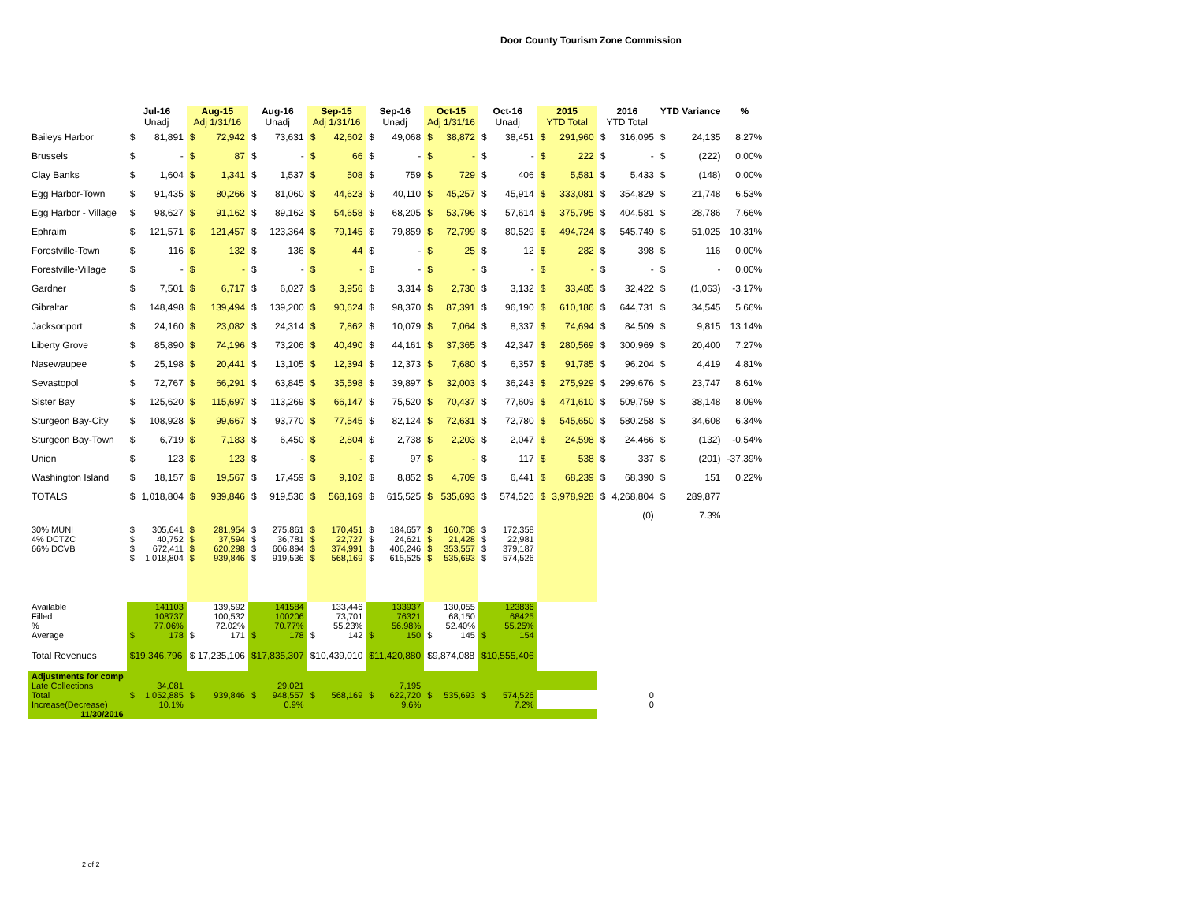Door County Tourism Zone Commission
| | Jul-16 Unadj | | Aug-15 Adj 1/31/16 | | Aug-16 Unadj | | Sep-15 Adj 1/31/16 | | Sep-16 Unadj | | Oct-15 Adj 1/31/16 | | Oct-16 Unadj | | 2015 YTD Total | | 2016 YTD Total | | YTD Variance | | % |
| --- | --- | --- | --- | --- | --- | --- | --- | --- | --- | --- | --- | --- | --- | --- | --- | --- | --- | --- | --- | --- | --- |
| Baileys Harbor | $ | 81,891 | $ | 72,942 | $ | 73,631 | $ | 42,602 | $ | 49,068 | $ | 38,872 | $ | 38,451 | $ | 291,960 | $ | 316,095 | $ | 24,135 | 8.27% |
| Brussels | $ | - | $ | 87 | $ | - | $ | 66 | $ | - | $ | - | $ | - | $ | 222 | $ | - | $ | (222) | 0.00% |
| Clay Banks | $ | 1,604 | $ | 1,341 | $ | 1,537 | $ | 508 | $ | 759 | $ | 729 | $ | 406 | $ | 5,581 | $ | 5,433 | $ | (148) | 0.00% |
| Egg Harbor-Town | $ | 91,435 | $ | 80,266 | $ | 81,060 | $ | 44,623 | $ | 40,110 | $ | 45,257 | $ | 45,914 | $ | 333,081 | $ | 354,829 | $ | 21,748 | 6.53% |
| Egg Harbor - Village | $ | 98,627 | $ | 91,162 | $ | 89,162 | $ | 54,658 | $ | 68,205 | $ | 53,796 | $ | 57,614 | $ | 375,795 | $ | 404,581 | $ | 28,786 | 7.66% |
| Ephraim | $ | 121,571 | $ | 121,457 | $ | 123,364 | $ | 79,145 | $ | 79,859 | $ | 72,799 | $ | 80,529 | $ | 494,724 | $ | 545,749 | $ | 51,025 | 10.31% |
| Forestville-Town | $ | 116 | $ | 132 | $ | 136 | $ | 44 | $ | - | $ | 25 | $ | 12 | $ | 282 | $ | 398 | $ | 116 | 0.00% |
| Forestville-Village | $ | - | $ | - | $ | - | $ | - | $ | - | $ | - | $ | - | $ | - | $ | - | $ | - | 0.00% |
| Gardner | $ | 7,501 | $ | 6,717 | $ | 6,027 | $ | 3,956 | $ | 3,314 | $ | 2,730 | $ | 3,132 | $ | 33,485 | $ | 32,422 | $ | (1,063) | -3.17% |
| Gibraltar | $ | 148,498 | $ | 139,494 | $ | 139,200 | $ | 90,624 | $ | 98,370 | $ | 87,391 | $ | 96,190 | $ | 610,186 | $ | 644,731 | $ | 34,545 | 5.66% |
| Jacksonport | $ | 24,160 | $ | 23,082 | $ | 24,314 | $ | 7,862 | $ | 10,079 | $ | 7,064 | $ | 8,337 | $ | 74,694 | $ | 84,509 | $ | 9,815 | 13.14% |
| Liberty Grove | $ | 85,890 | $ | 74,196 | $ | 73,206 | $ | 40,490 | $ | 44,161 | $ | 37,365 | $ | 42,347 | $ | 280,569 | $ | 300,969 | $ | 20,400 | 7.27% |
| Nasewaupee | $ | 25,198 | $ | 20,441 | $ | 13,105 | $ | 12,394 | $ | 12,373 | $ | 7,680 | $ | 6,357 | $ | 91,785 | $ | 96,204 | $ | 4,419 | 4.81% |
| Sevastopol | $ | 72,767 | $ | 66,291 | $ | 63,845 | $ | 35,598 | $ | 39,897 | $ | 32,003 | $ | 36,243 | $ | 275,929 | $ | 299,676 | $ | 23,747 | 8.61% |
| Sister Bay | $ | 125,620 | $ | 115,697 | $ | 113,269 | $ | 66,147 | $ | 75,520 | $ | 70,437 | $ | 77,609 | $ | 471,610 | $ | 509,759 | $ | 38,148 | 8.09% |
| Sturgeon Bay-City | $ | 108,928 | $ | 99,667 | $ | 93,770 | $ | 77,545 | $ | 82,124 | $ | 72,631 | $ | 72,780 | $ | 545,650 | $ | 580,258 | $ | 34,608 | 6.34% |
| Sturgeon Bay-Town | $ | 6,719 | $ | 7,183 | $ | 6,450 | $ | 2,804 | $ | 2,738 | $ | 2,203 | $ | 2,047 | $ | 24,598 | $ | 24,466 | $ | (132) | -0.54% |
| Union | $ | 123 | $ | 123 | $ | - | $ | - | $ | 97 | $ | - | $ | 117 | $ | 538 | $ | 337 | $ | (201) | -37.39% |
| Washington Island | $ | 18,157 | $ | 19,567 | $ | 17,459 | $ | 9,102 | $ | 8,852 | $ | 4,709 | $ | 6,441 | $ | 68,239 | $ | 68,390 | $ | 151 | 0.22% |
| TOTALS | $ | 1,018,804 | $ | 939,846 | $ | 919,536 | $ | 568,169 | $ | 615,525 | $ | 535,693 | $ | 574,526 | $ | 3,978,928 | $ | 4,268,804 | $ | 289,877 | |
| | | | | | | | | | | | | | | | | | | (0) | | 7.3% | |
| 30% MUNI | $ | 305,641 | $ | 281,954 | $ | 275,861 | $ | 170,451 | $ | 184,657 | $ | 160,708 | $ | 172,358 | | | | | | | |
| 4% DCTZC | $ | 40,752 | $ | 37,594 | $ | 36,781 | $ | 22,727 | $ | 24,621 | $ | 21,428 | $ | 22,981 | | | | | | | |
| 66% DCVB | $ | 672,411 | $ | 620,298 | $ | 606,894 | $ | 374,991 | $ | 406,246 | $ | 353,557 | $ | 379,187 | | | | | | | |
| | $ | 1,018,804 | $ | 939,846 | $ | 919,536 | $ | 568,169 | $ | 615,525 | $ | 535,693 | $ | 574,526 | | | | | | | |
| Available | | 141103 | | 139,592 | | 141584 | | 133,446 | | 133937 | | 130,055 | | 123836 | | | | | | | |
| Filled | | 108737 | | 100,532 | | 100206 | | 73,701 | | 76321 | | 68,150 | | 68425 | | | | | | | |
| % | | 77.06% | | 72.02% | | 70.77% | | 55.23% | | 56.98% | | 52.40% | | 55.25% | | | | | | | |
| Average | $ | 178 | $ | 171 | $ | 178 | $ | 142 | $ | 150 | $ | 145 | $ | 154 | | | | | | | |
| Total Revenues | $19,346,796 | | $ 17,235,106 | | $17,835,307 | | $10,439,010 | | $11,420,880 | | $9,874,088 | | $10,555,406 | | | | | | | | |
| Adjustments for comp | | | | | | | | | | | | | | | | | | | | | |
| Late Collections | | 34,081 | | | | 29,021 | | | | 7,195 | | | | | | | | | | | |
| Total | $ | 1,052,885 | $ | 939,846 | $ | 948,557 | $ | 568,169 | $ | 622,720 | $ | 535,693 | $ | 574,526 | | | | 0 | | | |
| Increase(Decrease) | | 10.1% | | | | 0.9% | | | | 9.6% | | | | 7.2% | | | | 0 | | | |
| 11/30/2016 | | | | | | | | | | | | | | | | | | | | | |
2 of 2